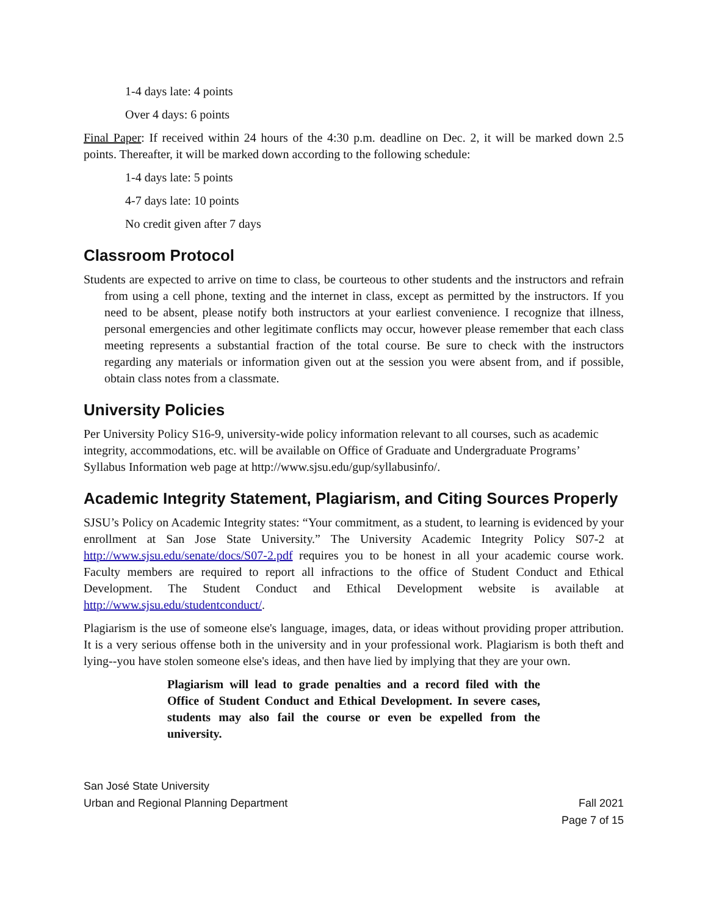1-4 days late: 4 points
Over 4 days: 6 points
Final Paper: If received within 24 hours of the 4:30 p.m. deadline on Dec. 2, it will be marked down 2.5 points. Thereafter, it will be marked down according to the following schedule:
1-4 days late: 5 points
4-7 days late: 10 points
No credit given after 7 days
Classroom Protocol
Students are expected to arrive on time to class, be courteous to other students and the instructors and refrain from using a cell phone, texting and the internet in class, except as permitted by the instructors. If you need to be absent, please notify both instructors at your earliest convenience. I recognize that illness, personal emergencies and other legitimate conflicts may occur, however please remember that each class meeting represents a substantial fraction of the total course. Be sure to check with the instructors regarding any materials or information given out at the session you were absent from, and if possible, obtain class notes from a classmate.
University Policies
Per University Policy S16-9, university-wide policy information relevant to all courses, such as academic integrity, accommodations, etc. will be available on Office of Graduate and Undergraduate Programs’ Syllabus Information web page at http://www.sjsu.edu/gup/syllabusinfo/.
Academic Integrity Statement, Plagiarism, and Citing Sources Properly
SJSU’s Policy on Academic Integrity states: “Your commitment, as a student, to learning is evidenced by your enrollment at San Jose State University.” The University Academic Integrity Policy S07-2 at http://www.sjsu.edu/senate/docs/S07-2.pdf requires you to be honest in all your academic course work. Faculty members are required to report all infractions to the office of Student Conduct and Ethical Development. The Student Conduct and Ethical Development website is available at http://www.sjsu.edu/studentconduct/.
Plagiarism is the use of someone else's language, images, data, or ideas without providing proper attribution. It is a very serious offense both in the university and in your professional work. Plagiarism is both theft and lying--you have stolen someone else's ideas, and then have lied by implying that they are your own.
Plagiarism will lead to grade penalties and a record filed with the Office of Student Conduct and Ethical Development. In severe cases, students may also fail the course or even be expelled from the university.
San José State University
Urban and Regional Planning Department
Fall 2021
Page 7 of 15